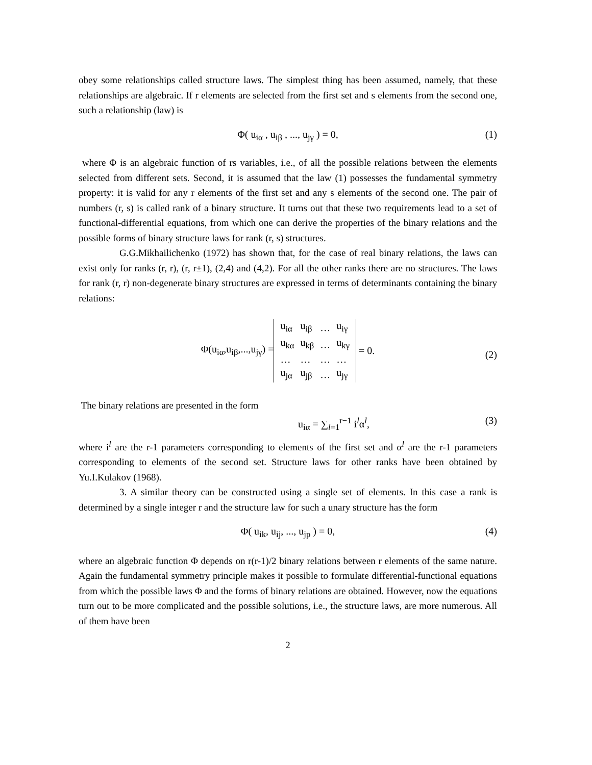obey some relationships called structure laws. The simplest thing has been assumed, namely, that these relationships are algebraic. If r elements are selected from the first set and s elements from the second one, such a relationship (law) is
Φ( u<sub>iα</sub> , u<sub>iβ</sub> , ..., u<sub>jγ</sub> ) = 0, (1)
where Φ is an algebraic function of rs variables, i.e., of all the possible relations between the elements selected from different sets. Second, it is assumed that the law (1) possesses the fundamental symmetry property: it is valid for any r elements of the first set and any s elements of the second one. The pair of numbers (r, s) is called rank of a binary structure. It turns out that these two requirements lead to a set of functional-differential equations, from which one can derive the properties of the binary relations and the possible forms of binary structure laws for rank (r, s) structures.
G.G.Mikhailichenko (1972) has shown that, for the case of real binary relations, the laws can exist only for ranks (r, r), (r, r±1), (2,4) and (4,2). For all the other ranks there are no structures. The laws for rank (r, r) non-degenerate binary structures are expressed in terms of determinants containing the binary relations:
Φ(u<sub>iα</sub>,u<sub>iβ</sub>,...,u<sub>jγ</sub>) =
| u<sub>iα</sub> | u<sub>iβ</sub> | … | u<sub>iγ</sub> |
| u<sub>kα</sub> | u<sub>kβ</sub> | … | u<sub>kγ</sub> |
| … | … | … | … |
| u<sub>jα</sub> | u<sub>jβ</sub> | … | u<sub>jγ</sub> |
= 0. (2)
The binary relations are presented in the form
u<sub>iα</sub> = ∑<sub>l=1</sub><sup>r−1</sup> i<sup>l</sup>α<sup>l</sup>, (3)
where i<sup>l</sup> are the r-1 parameters corresponding to elements of the first set and α<sup>l</sup> are the r-1 parameters corresponding to elements of the second set. Structure laws for other ranks have been obtained by Yu.I.Kulakov (1968).
3. A similar theory can be constructed using a single set of elements. In this case a rank is determined by a single integer r and the structure law for such a unary structure has the form
Φ( u<sub>ik</sub>, u<sub>ij</sub>, ..., u<sub>jp</sub> ) = 0, (4)
where an algebraic function Φ depends on r(r-1)/2 binary relations between r elements of the same nature. Again the fundamental symmetry principle makes it possible to formulate differential-functional equations from which the possible laws Φ and the forms of binary relations are obtained. However, now the equations turn out to be more complicated and the possible solutions, i.e., the structure laws, are more numerous. All of them have been
2